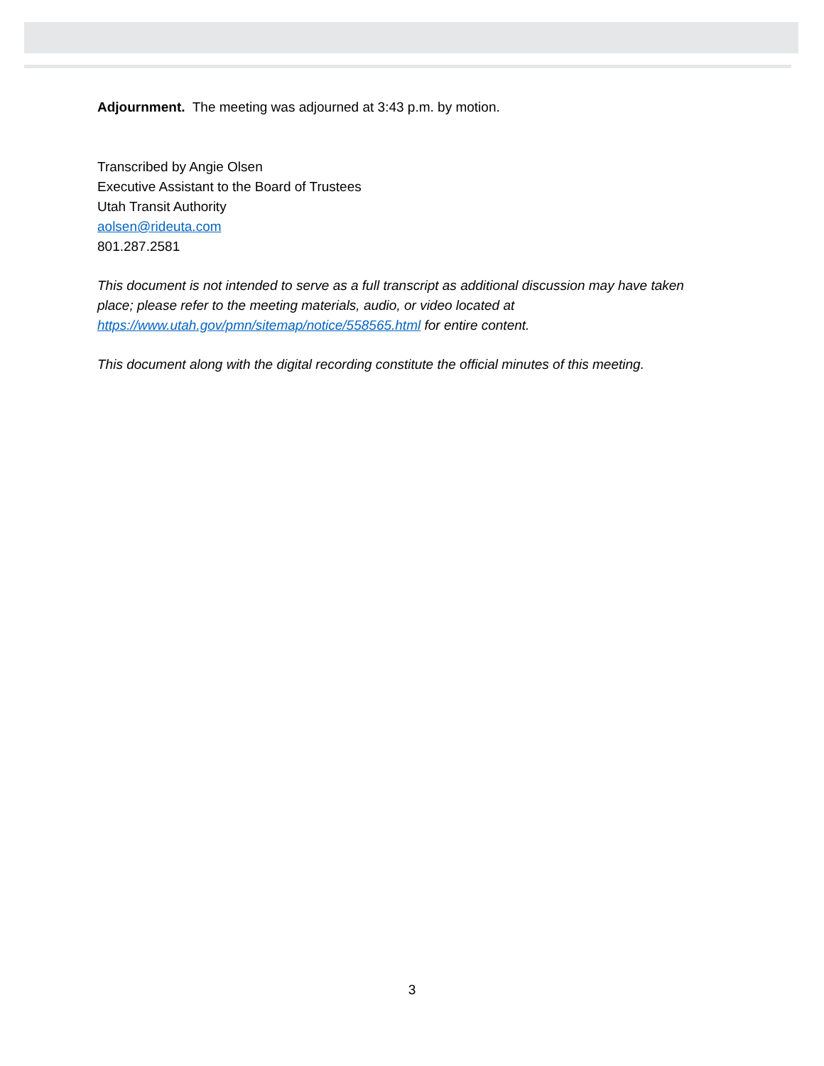Adjournment. The meeting was adjourned at 3:43 p.m. by motion.
Transcribed by Angie Olsen
Executive Assistant to the Board of Trustees
Utah Transit Authority
aolsen@rideuta.com
801.287.2581
This document is not intended to serve as a full transcript as additional discussion may have taken place; please refer to the meeting materials, audio, or video located at https://www.utah.gov/pmn/sitemap/notice/558565.html for entire content.
This document along with the digital recording constitute the official minutes of this meeting.
3